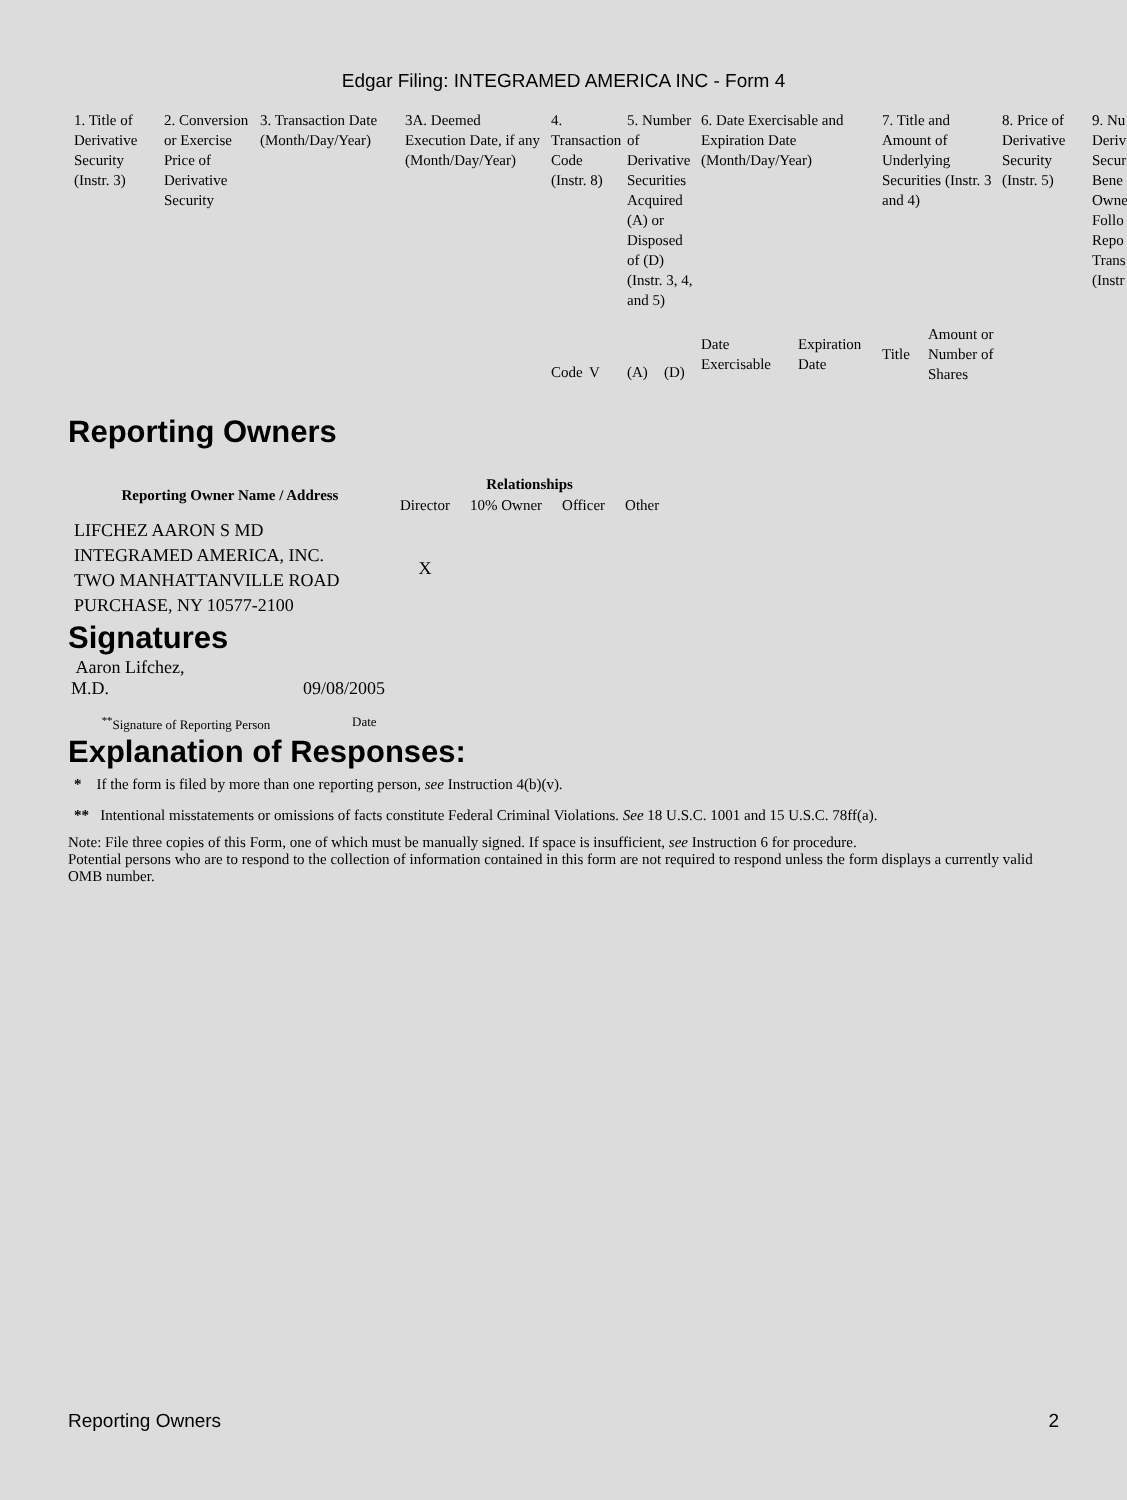Edgar Filing: INTEGRAMED AMERICA INC - Form 4
| 1. Title of Derivative Security (Instr. 3) | 2. Conversion or Exercise Price of Derivative Security | 3. Transaction Date (Month/Day/Year) | 3A. Deemed Execution Date, if any (Month/Day/Year) | 4. Transaction Code (Instr. 8) | | 5. Number of Derivative Securities Acquired (A) or Disposed of (D) (Instr. 3, 4, and 5) | | 6. Date Exercisable and Expiration Date (Month/Day/Year) | | 7. Title and Amount of Underlying Securities (Instr. 3 and 4) | | 8. Price of Derivative Security (Instr. 5) | 9. Nu Deriv Secur Bene Owne Follo Repo Trans (Instr |
| --- | --- | --- | --- | --- | --- | --- | --- | --- | --- | --- | --- | --- | --- |
| | | | | | | | | Date Exercisable | Expiration Date | Title | Amount or Number of Shares | | |
| | | | | Code | V | (A) | (D) | | | | | | |
Reporting Owners
| Reporting Owner Name / Address | Relationships | | | |
| --- | --- | --- | --- | --- |
| | Director | 10% Owner | Officer | Other |
| LIFCHEZ AARON S MD INTEGRAMED AMERICA, INC. TWO MANHATTANVILLE ROAD PURCHASE, NY 10577-2100 | X | | | |
Signatures
| Aaron Lifchez, M.D. | 09/08/2005 |
| <sup>**</sup> Signature of Reporting Person | Date |
Explanation of Responses:
* If the form is filed by more than one reporting person, see Instruction 4(b)(v).
** Intentional misstatements or omissions of facts constitute Federal Criminal Violations. See 18 U.S.C. 1001 and 15 U.S.C. 78ff(a).
Note: File three copies of this Form, one of which must be manually signed. If space is insufficient, see Instruction 6 for procedure.
Potential persons who are to respond to the collection of information contained in this form are not required to respond unless the form displays a currently valid OMB number.
Reporting Owners 2